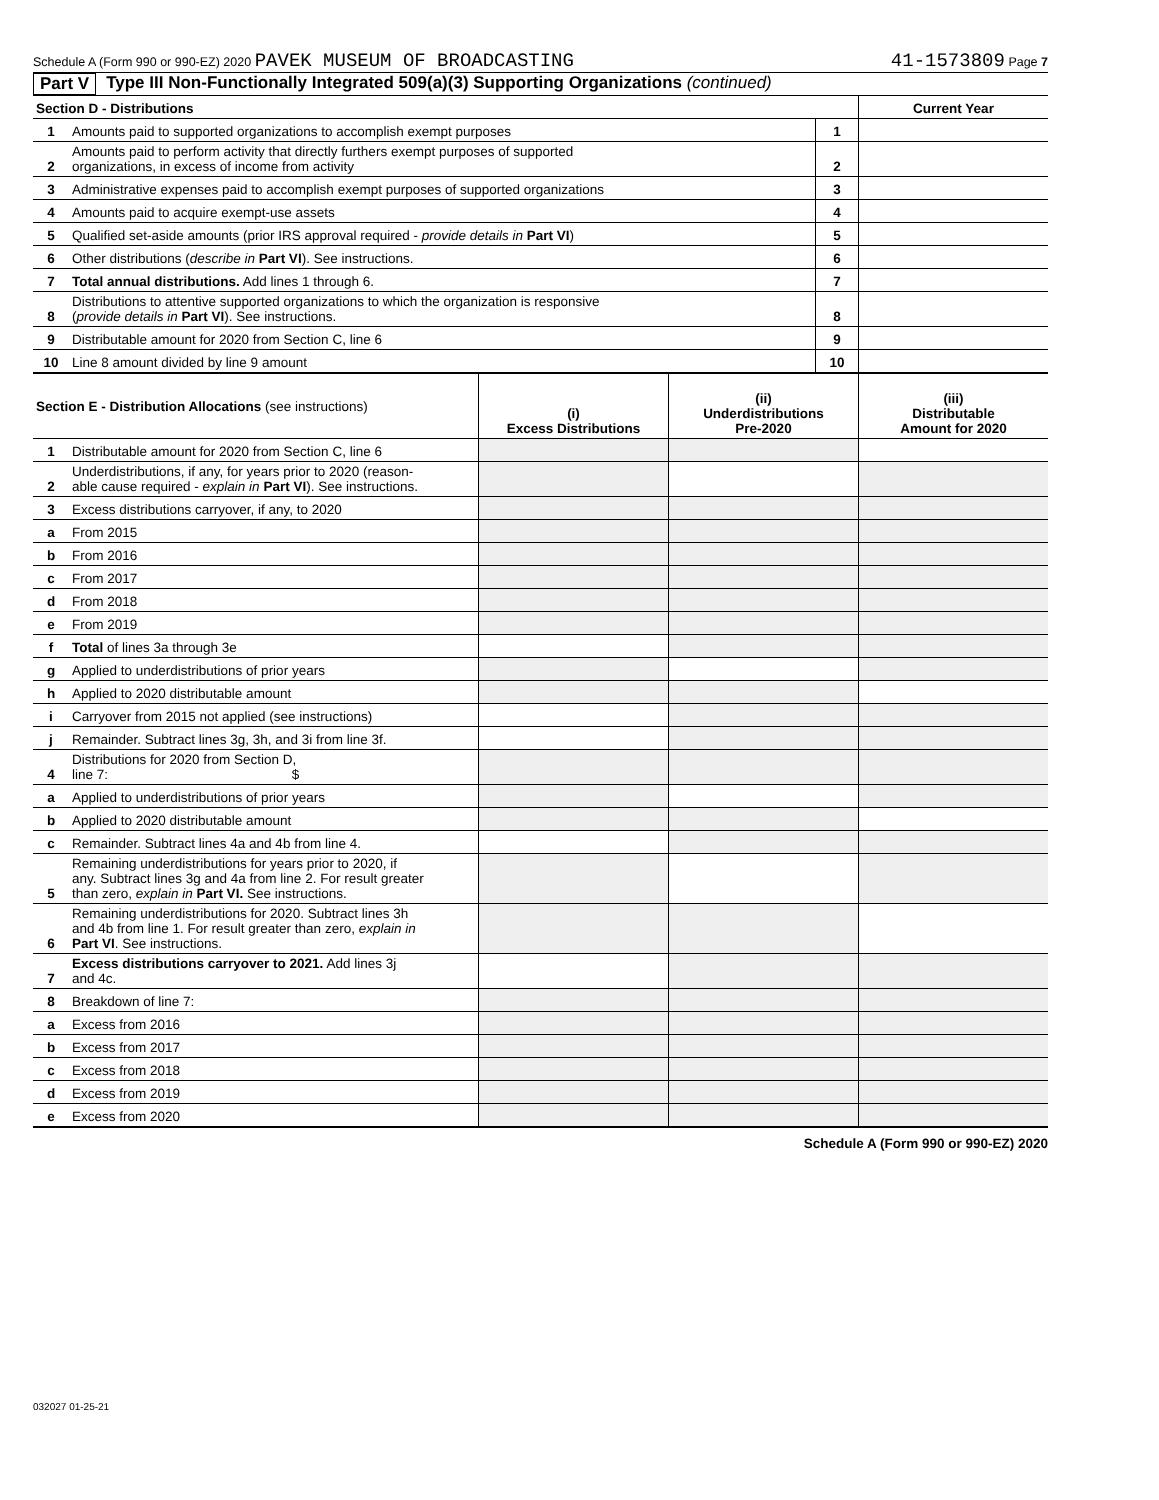Schedule A (Form 990 or 990-EZ) 2020 PAVEK MUSEUM OF BROADCASTING 41-1573809 Page 7
Part V Type III Non-Functionally Integrated 509(a)(3) Supporting Organizations (continued)
| Section D - Distributions | | | Current Year |
| 1 | Amounts paid to supported organizations to accomplish exempt purposes | 1 | |
| 2 | Amounts paid to perform activity that directly furthers exempt purposes of supported organizations, in excess of income from activity | 2 | |
| 3 | Administrative expenses paid to accomplish exempt purposes of supported organizations | 3 | |
| 4 | Amounts paid to acquire exempt-use assets | 4 | |
| 5 | Qualified set-aside amounts (prior IRS approval required - provide details in Part VI ) | 5 | |
| 6 | Other distributions ( describe in Part VI ). See instructions. | 6 | |
| 7 | Total annual distributions. Add lines 1 through 6. | 7 | |
| 8 | Distributions to attentive supported organizations to which the organization is responsive ( provide details in Part VI ). See instructions. | 8 | |
| 9 | Distributable amount for 2020 from Section C, line 6 | 9 | |
| 10 | Line 8 amount divided by line 9 amount | 10 | |
| Section E - Distribution Allocations (see instructions) | | (i) Excess Distributions | (ii) Underdistributions Pre-2020 | (iii) Distributable Amount for 2020 |
| --- | --- | --- | --- | --- |
| 1 | Distributable amount for 2020 from Section C, line 6 | | | |
| 2 | Underdistributions, if any, for years prior to 2020 (reason- able cause required - explain in Part VI ). See instructions. | | | |
| 3 | Excess distributions carryover, if any, to 2020 | | | |
| a | From 2015 | | | |
| b | From 2016 | | | |
| c | From 2017 | | | |
| d | From 2018 | | | |
| e | From 2019 | | | |
| f | Total of lines 3a through 3e | | | |
| g | Applied to underdistributions of prior years | | | |
| h | Applied to 2020 distributable amount | | | |
| i | Carryover from 2015 not applied (see instructions) | | | |
| j | Remainder. Subtract lines 3g, 3h, and 3i from line 3f. | | | |
| 4 | Distributions for 2020 from Section D, line 7: $ | | | |
| a | Applied to underdistributions of prior years | | | |
| b | Applied to 2020 distributable amount | | | |
| c | Remainder. Subtract lines 4a and 4b from line 4. | | | |
| 5 | Remaining underdistributions for years prior to 2020, if any. Subtract lines 3g and 4a from line 2. For result greater than zero, explain in Part VI. See instructions. | | | |
| 6 | Remaining underdistributions for 2020. Subtract lines 3h and 4b from line 1. For result greater than zero, explain in Part VI . See instructions. | | | |
| 7 | Excess distributions carryover to 2021. Add lines 3j and 4c. | | | |
| 8 | Breakdown of line 7: | | | |
| a | Excess from 2016 | | | |
| b | Excess from 2017 | | | |
| c | Excess from 2018 | | | |
| d | Excess from 2019 | | | |
| e | Excess from 2020 | | | |
Schedule A (Form 990 or 990-EZ) 2020
032027 01-25-21